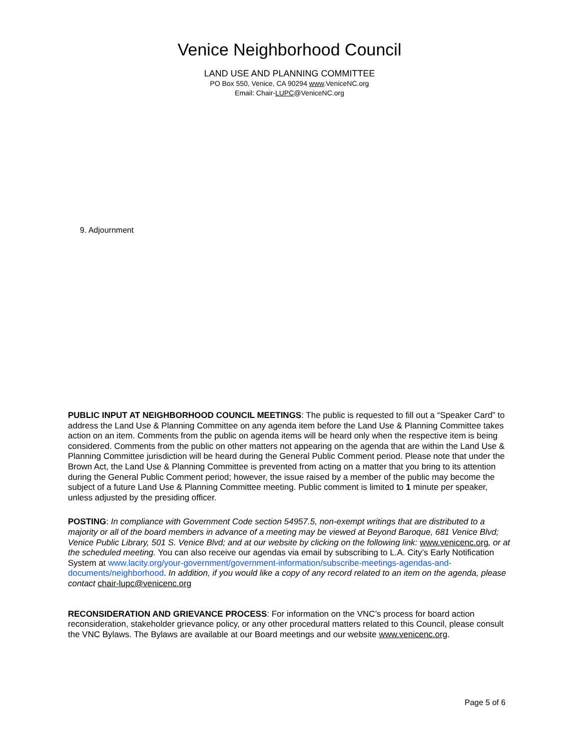Venice Neighborhood Council
LAND USE AND PLANNING COMMITTEE
PO Box 550, Venice, CA 90294 www.VeniceNC.org
Email: Chair-LUPC@VeniceNC.org
9. Adjournment
PUBLIC INPUT AT NEIGHBORHOOD COUNCIL MEETINGS: The public is requested to fill out a “Speaker Card” to address the Land Use & Planning Committee on any agenda item before the Land Use & Planning Committee takes action on an item. Comments from the public on agenda items will be heard only when the respective item is being considered. Comments from the public on other matters not appearing on the agenda that are within the Land Use & Planning Committee jurisdiction will be heard during the General Public Comment period. Please note that under the Brown Act, the Land Use & Planning Committee is prevented from acting on a matter that you bring to its attention during the General Public Comment period; however, the issue raised by a member of the public may become the subject of a future Land Use & Planning Committee meeting. Public comment is limited to 1 minute per speaker, unless adjusted by the presiding officer.
POSTING: In compliance with Government Code section 54957.5, non-exempt writings that are distributed to a majority or all of the board members in advance of a meeting may be viewed at Beyond Baroque, 681 Venice Blvd; Venice Public Library, 501 S. Venice Blvd; and at our website by clicking on the following link: www.venicenc.org, or at the scheduled meeting. You can also receive our agendas via email by subscribing to L.A. City’s Early Notification System at www.lacity.org/your-government/government-information/subscribe-meetings-agendas-and-documents/neighborhood. In addition, if you would like a copy of any record related to an item on the agenda, please contact chair-lupc@venicenc.org
RECONSIDERATION AND GRIEVANCE PROCESS: For information on the VNC’s process for board action reconsideration, stakeholder grievance policy, or any other procedural matters related to this Council, please consult the VNC Bylaws. The Bylaws are available at our Board meetings and our website www.venicenc.org.
Page 5 of 6